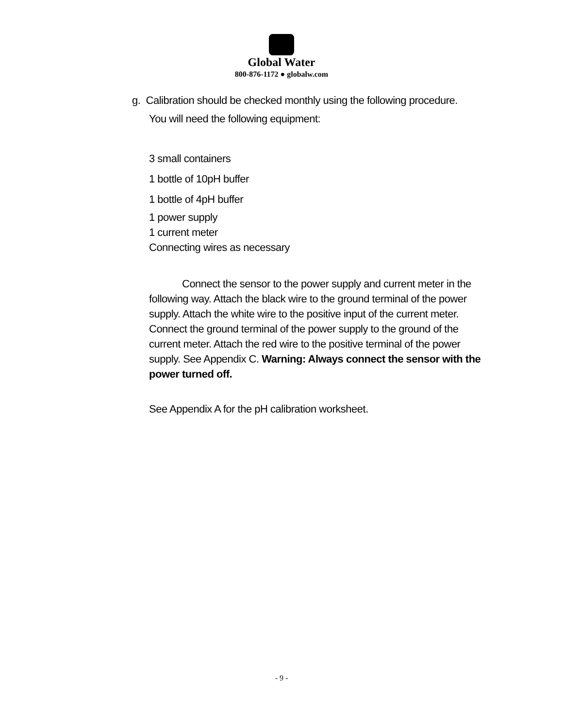Global Water
800-876-1172 ● globalw.com
g. Calibration should be checked monthly using the following procedure.
You will need the following equipment:
3 small containers
1 bottle of 10pH buffer
1 bottle of 4pH buffer
1 power supply
1 current meter
Connecting wires as necessary
Connect the sensor to the power supply and current meter in the following way. Attach the black wire to the ground terminal of the power supply. Attach the white wire to the positive input of the current meter. Connect the ground terminal of the power supply to the ground of the current meter. Attach the red wire to the positive terminal of the power supply. See Appendix C. Warning: Always connect the sensor with the power turned off.
See Appendix A for the pH calibration worksheet.
- 9 -